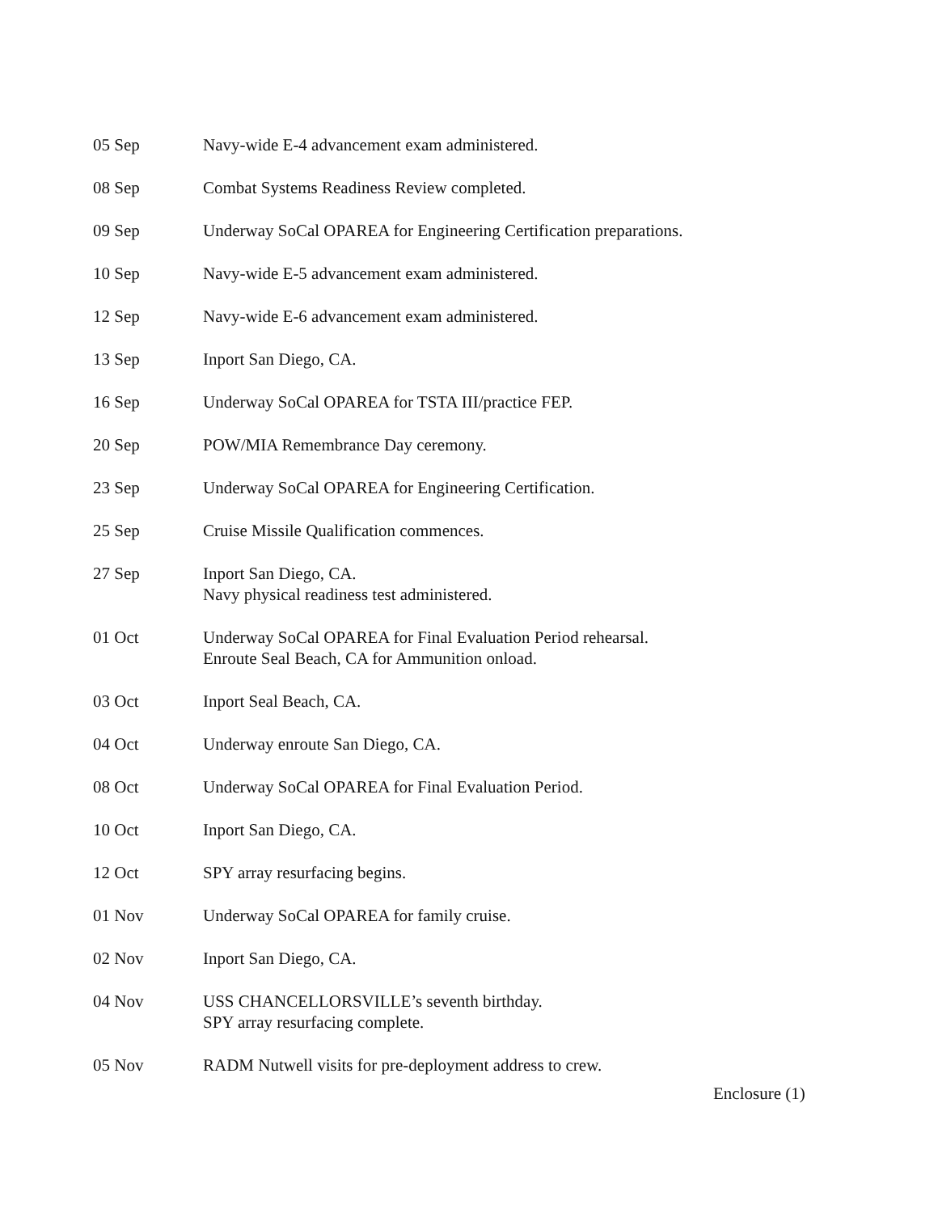05 Sep Navy-wide E-4 advancement exam administered.
08 Sep Combat Systems Readiness Review completed.
09 Sep Underway SoCal OPAREA for Engineering Certification preparations.
10 Sep Navy-wide E-5 advancement exam administered.
12 Sep Navy-wide E-6 advancement exam administered.
13 Sep Inport San Diego, CA.
16 Sep Underway SoCal OPAREA for TSTA III/practice FEP.
20 Sep POW/MIA Remembrance Day ceremony.
23 Sep Underway SoCal OPAREA for Engineering Certification.
25 Sep Cruise Missile Qualification commences.
27 Sep Inport San Diego, CA.
Navy physical readiness test administered.
01 Oct Underway SoCal OPAREA for Final Evaluation Period rehearsal.
Enroute Seal Beach, CA for Ammunition onload.
03 Oct Inport Seal Beach, CA.
04 Oct Underway enroute San Diego, CA.
08 Oct Underway SoCal OPAREA for Final Evaluation Period.
10 Oct Inport San Diego, CA.
12 Oct SPY array resurfacing begins.
01 Nov Underway SoCal OPAREA for family cruise.
02 Nov Inport San Diego, CA.
04 Nov USS CHANCELLORSVILLE’s seventh birthday.
SPY array resurfacing complete.
05 Nov RADM Nutwell visits for pre-deployment address to crew.
Enclosure (1)